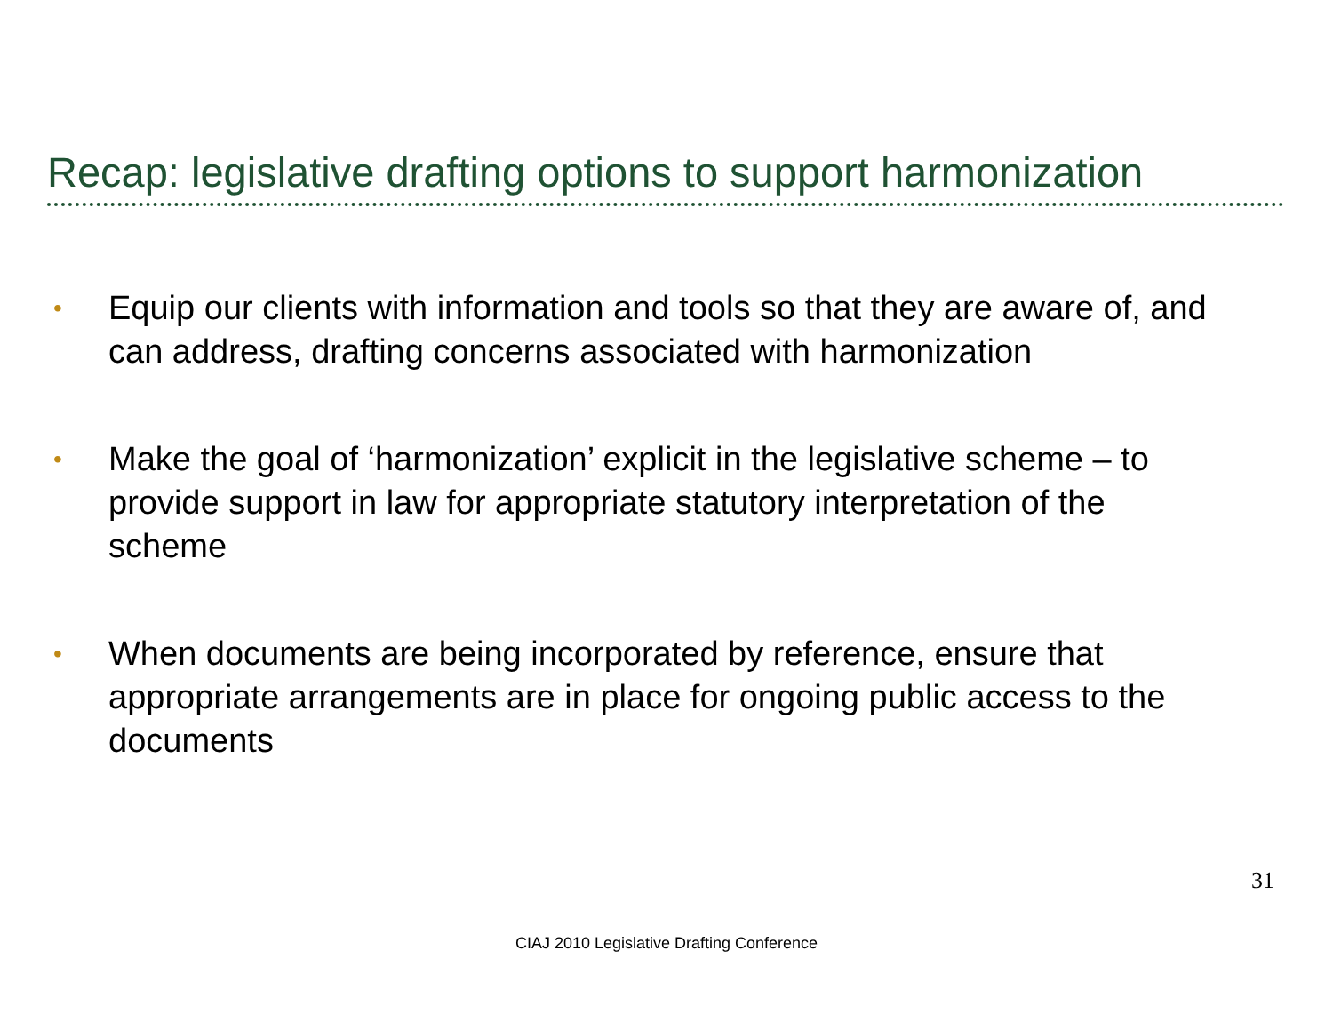Recap: legislative drafting options to support harmonization
• Equip our clients with information and tools so that they are aware of, and can address, drafting concerns associated with harmonization
• Make the goal of ‘harmonization’ explicit in the legislative scheme – to provide support in law for appropriate statutory interpretation of the scheme
• When documents are being incorporated by reference, ensure that appropriate arrangements are in place for ongoing public access to the documents
31
CIAJ 2010 Legislative Drafting Conference